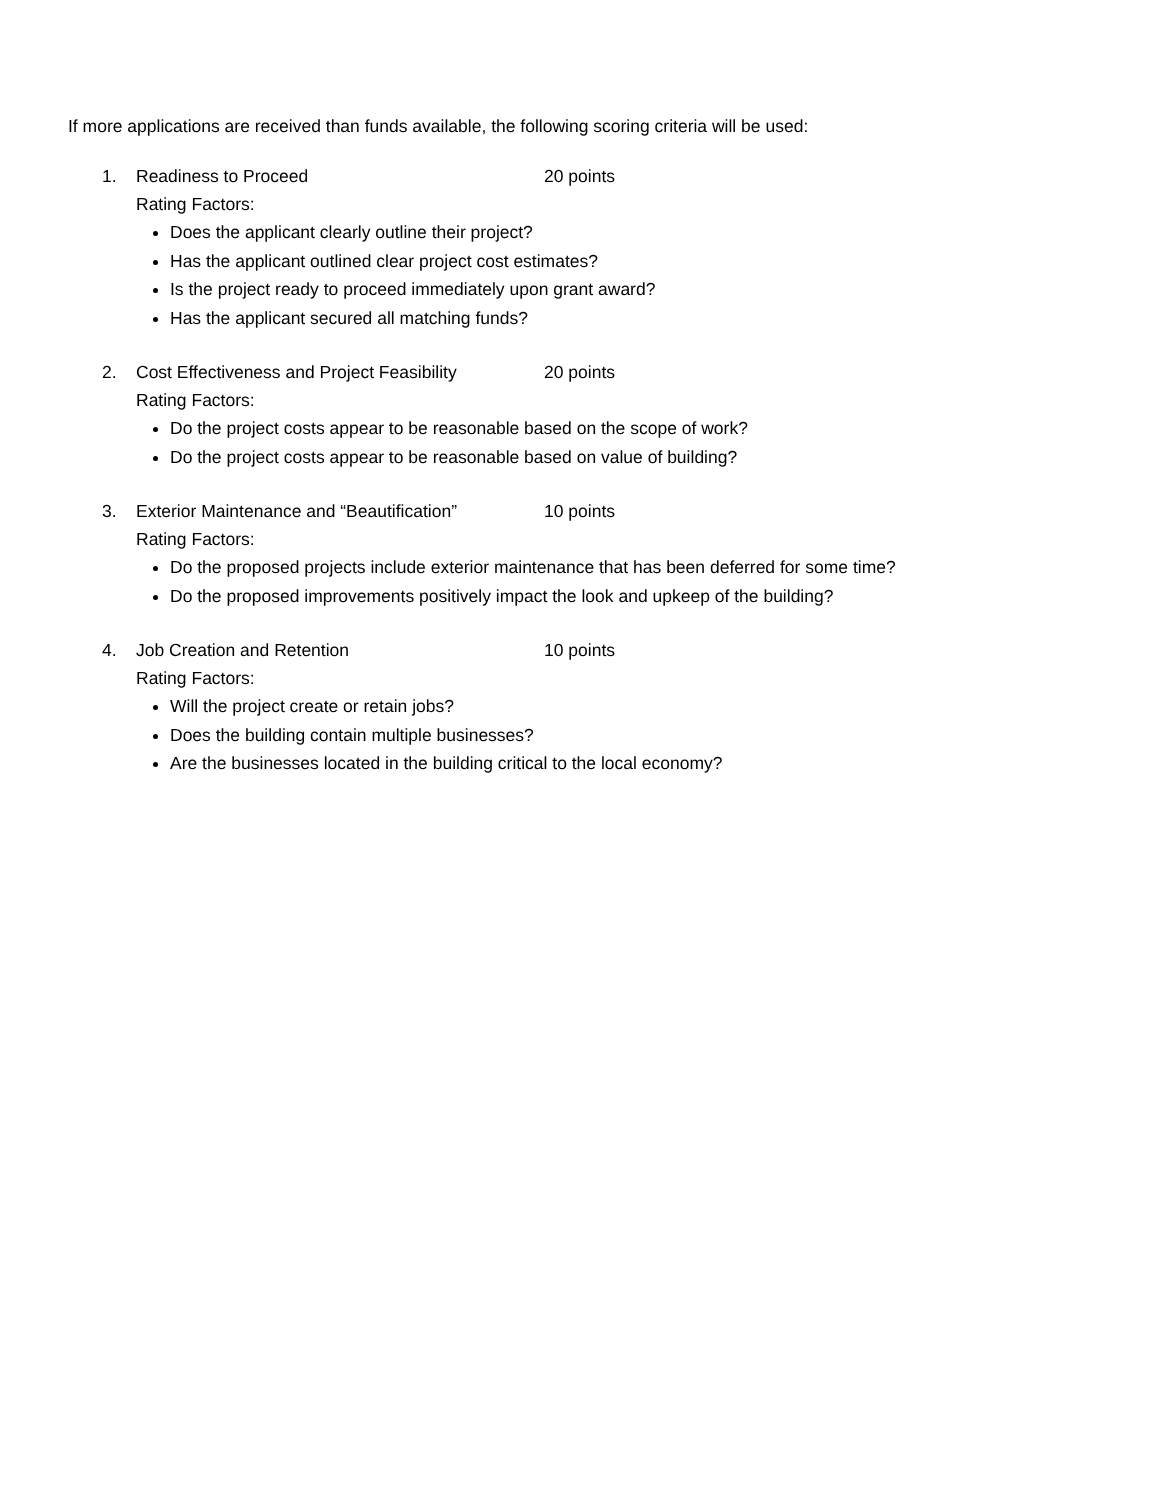If more applications are received than funds available, the following scoring criteria will be used:
1. Readiness to Proceed 20 points
Rating Factors:
Does the applicant clearly outline their project?
Has the applicant outlined clear project cost estimates?
Is the project ready to proceed immediately upon grant award?
Has the applicant secured all matching funds?
2. Cost Effectiveness and Project Feasibility 20 points
Rating Factors:
Do the project costs appear to be reasonable based on the scope of work?
Do the project costs appear to be reasonable based on value of building?
3. Exterior Maintenance and “Beautification” 10 points
Rating Factors:
Do the proposed projects include exterior maintenance that has been deferred for some time?
Do the proposed improvements positively impact the look and upkeep of the building?
4. Job Creation and Retention 10 points
Rating Factors:
Will the project create or retain jobs?
Does the building contain multiple businesses?
Are the businesses located in the building critical to the local economy?